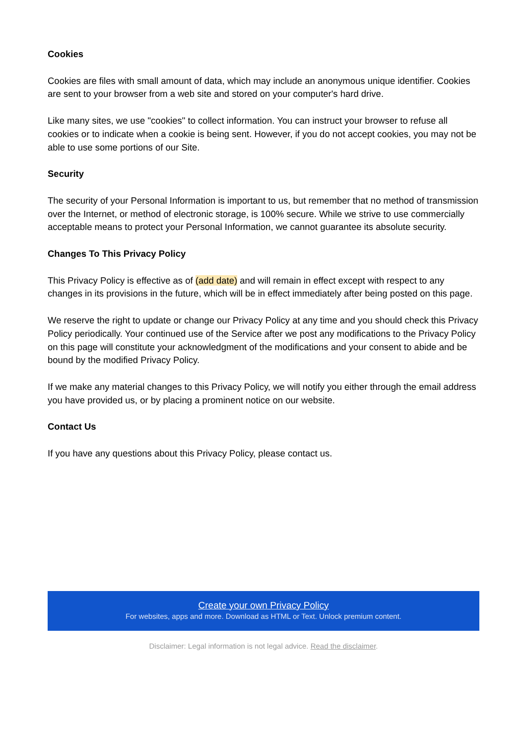Cookies
Cookies are files with small amount of data, which may include an anonymous unique identifier. Cookies are sent to your browser from a web site and stored on your computer's hard drive.
Like many sites, we use "cookies" to collect information. You can instruct your browser to refuse all cookies or to indicate when a cookie is being sent. However, if you do not accept cookies, you may not be able to use some portions of our Site.
Security
The security of your Personal Information is important to us, but remember that no method of transmission over the Internet, or method of electronic storage, is 100% secure. While we strive to use commercially acceptable means to protect your Personal Information, we cannot guarantee its absolute security.
Changes To This Privacy Policy
This Privacy Policy is effective as of (add date) and will remain in effect except with respect to any changes in its provisions in the future, which will be in effect immediately after being posted on this page.
We reserve the right to update or change our Privacy Policy at any time and you should check this Privacy Policy periodically. Your continued use of the Service after we post any modifications to the Privacy Policy on this page will constitute your acknowledgment of the modifications and your consent to abide and be bound by the modified Privacy Policy.
If we make any material changes to this Privacy Policy, we will notify you either through the email address you have provided us, or by placing a prominent notice on our website.
Contact Us
If you have any questions about this Privacy Policy, please contact us.
Create your own Privacy Policy
For websites, apps and more. Download as HTML or Text. Unlock premium content.
Disclaimer: Legal information is not legal advice. Read the disclaimer.